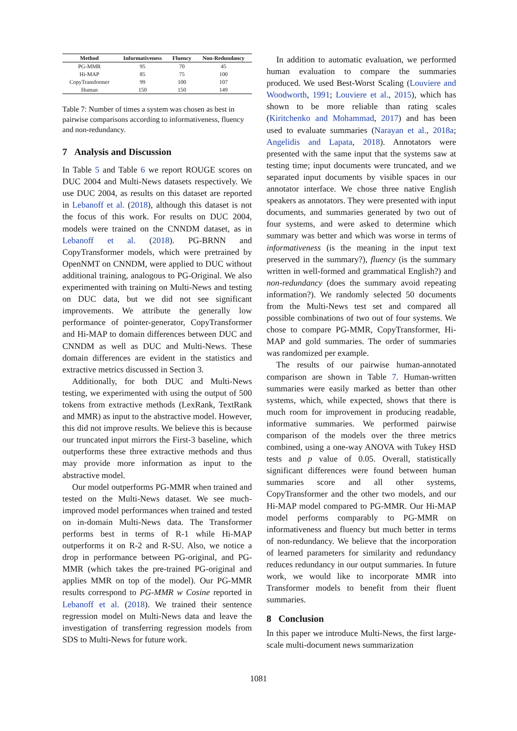| Method | Informativeness | Fluency | Non-Redundancy |
| --- | --- | --- | --- |
| PG-MMR | 95 | 70 | 45 |
| Hi-MAP | 85 | 75 | 100 |
| CopyTransformer | 99 | 100 | 107 |
| Human | 150 | 150 | 149 |
Table 7: Number of times a system was chosen as best in pairwise comparisons according to informativeness, fluency and non-redundancy.
7 Analysis and Discussion
In Table 5 and Table 6 we report ROUGE scores on DUC 2004 and Multi-News datasets respectively. We use DUC 2004, as results on this dataset are reported in Lebanoff et al. (2018), although this dataset is not the focus of this work. For results on DUC 2004, models were trained on the CNNDM dataset, as in Lebanoff et al. (2018). PG-BRNN and CopyTransformer models, which were pretrained by OpenNMT on CNNDM, were applied to DUC without additional training, analogous to PG-Original. We also experimented with training on Multi-News and testing on DUC data, but we did not see significant improvements. We attribute the generally low performance of pointer-generator, CopyTransformer and Hi-MAP to domain differences between DUC and CNNDM as well as DUC and Multi-News. These domain differences are evident in the statistics and extractive metrics discussed in Section 3.
Additionally, for both DUC and Multi-News testing, we experimented with using the output of 500 tokens from extractive methods (LexRank, TextRank and MMR) as input to the abstractive model. However, this did not improve results. We believe this is because our truncated input mirrors the First-3 baseline, which outperforms these three extractive methods and thus may provide more information as input to the abstractive model.
Our model outperforms PG-MMR when trained and tested on the Multi-News dataset. We see much-improved model performances when trained and tested on in-domain Multi-News data. The Transformer performs best in terms of R-1 while Hi-MAP outperforms it on R-2 and R-SU. Also, we notice a drop in performance between PG-original, and PG-MMR (which takes the pre-trained PG-original and applies MMR on top of the model). Our PG-MMR results correspond to PG-MMR w Cosine reported in Lebanoff et al. (2018). We trained their sentence regression model on Multi-News data and leave the investigation of transferring regression models from SDS to Multi-News for future work.
In addition to automatic evaluation, we performed human evaluation to compare the summaries produced. We used Best-Worst Scaling (Louviere and Woodworth, 1991; Louviere et al., 2015), which has shown to be more reliable than rating scales (Kiritchenko and Mohammad, 2017) and has been used to evaluate summaries (Narayan et al., 2018a; Angelidis and Lapata, 2018). Annotators were presented with the same input that the systems saw at testing time; input documents were truncated, and we separated input documents by visible spaces in our annotator interface. We chose three native English speakers as annotators. They were presented with input documents, and summaries generated by two out of four systems, and were asked to determine which summary was better and which was worse in terms of informativeness (is the meaning in the input text preserved in the summary?), fluency (is the summary written in well-formed and grammatical English?) and non-redundancy (does the summary avoid repeating information?). We randomly selected 50 documents from the Multi-News test set and compared all possible combinations of two out of four systems. We chose to compare PG-MMR, CopyTransformer, Hi-MAP and gold summaries. The order of summaries was randomized per example.
The results of our pairwise human-annotated comparison are shown in Table 7. Human-written summaries were easily marked as better than other systems, which, while expected, shows that there is much room for improvement in producing readable, informative summaries. We performed pairwise comparison of the models over the three metrics combined, using a one-way ANOVA with Tukey HSD tests and p value of 0.05. Overall, statistically significant differences were found between human summaries score and all other systems, CopyTransformer and the other two models, and our Hi-MAP model compared to PG-MMR. Our Hi-MAP model performs comparably to PG-MMR on informativeness and fluency but much better in terms of non-redundancy. We believe that the incorporation of learned parameters for similarity and redundancy reduces redundancy in our output summaries. In future work, we would like to incorporate MMR into Transformer models to benefit from their fluent summaries.
8 Conclusion
In this paper we introduce Multi-News, the first large-scale multi-document news summarization
1081